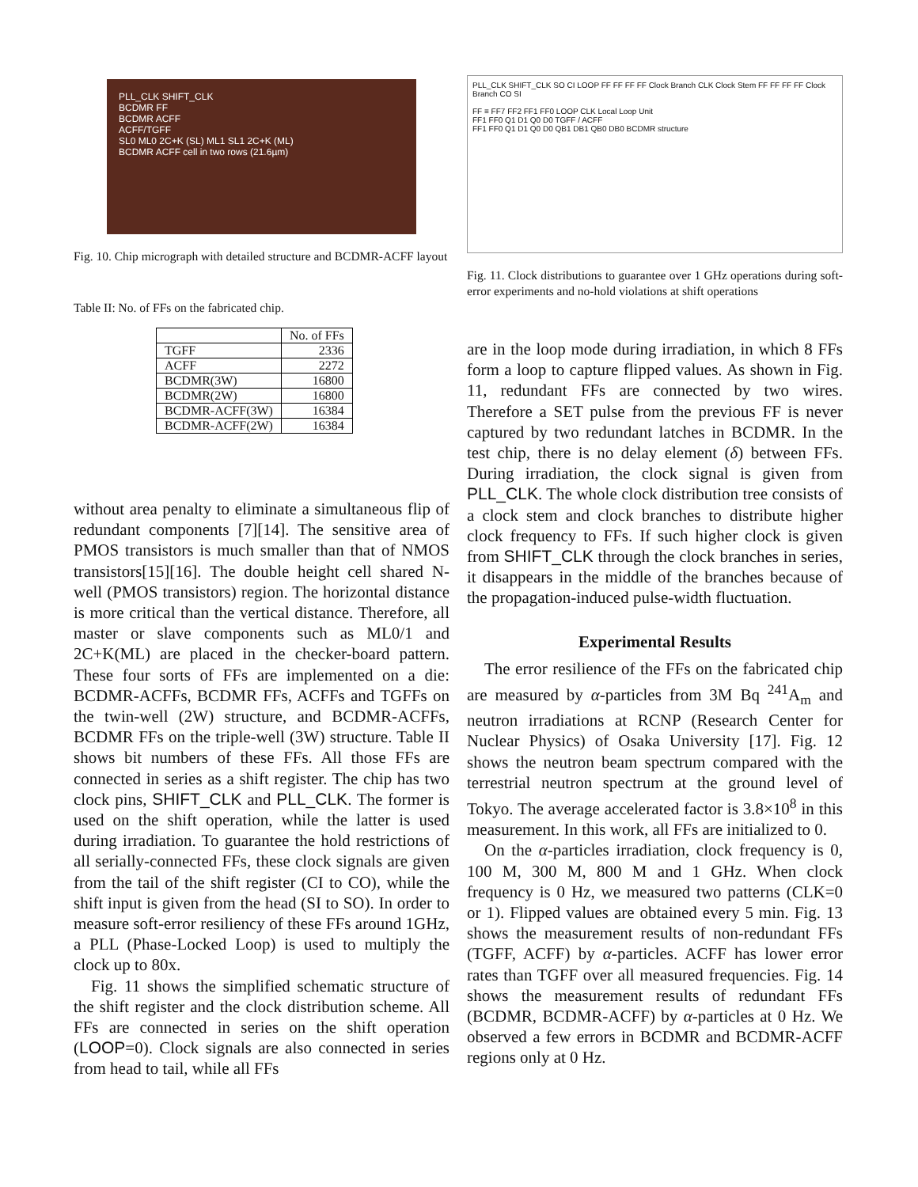PLL_CLK SHIFT_CLK
BCDMR FF
BCDMR ACFF
ACFF/TGFF
SL0 ML0 2C+K (SL) ML1 SL1 2C+K (ML)
BCDMR ACFF cell in two rows (21.6µm)
Fig. 10. Chip micrograph with detailed structure and BCDMR-ACFF layout
Table II: No. of FFs on the fabricated chip.
| | No. of FFs |
| --- | --- |
| TGFF | 2336 |
| ACFF | 2272 |
| BCDMR(3W) | 16800 |
| BCDMR(2W) | 16800 |
| BCDMR-ACFF(3W) | 16384 |
| BCDMR-ACFF(2W) | 16384 |
without area penalty to eliminate a simultaneous flip of redundant components [7][14]. The sensitive area of PMOS transistors is much smaller than that of NMOS transistors[15][16]. The double height cell shared N-well (PMOS transistors) region. The horizontal distance is more critical than the vertical distance. Therefore, all master or slave components such as ML0/1 and 2C+K(ML) are placed in the checker-board pattern. These four sorts of FFs are implemented on a die: BCDMR-ACFFs, BCDMR FFs, ACFFs and TGFFs on the twin-well (2W) structure, and BCDMR-ACFFs, BCDMR FFs on the triple-well (3W) structure. Table II shows bit numbers of these FFs. All those FFs are connected in series as a shift register. The chip has two clock pins, SHIFT_CLK and PLL_CLK. The former is used on the shift operation, while the latter is used during irradiation. To guarantee the hold restrictions of all serially-connected FFs, these clock signals are given from the tail of the shift register (CI to CO), while the shift input is given from the head (SI to SO). In order to measure soft-error resiliency of these FFs around 1GHz, a PLL (Phase-Locked Loop) is used to multiply the clock up to 80x.
Fig. 11 shows the simplified schematic structure of the shift register and the clock distribution scheme. All FFs are connected in series on the shift operation (LOOP=0). Clock signals are also connected in series from head to tail, while all FFs
PLL_CLK SHIFT_CLK SO CI LOOP FF FF FF FF Clock Branch CLK Clock Stem FF FF FF FF Clock Branch CO SI
FF ≡ FF7 FF2 FF1 FF0 LOOP CLK Local Loop Unit
FF1 FF0 Q1 D1 Q0 D0 TGFF / ACFF
FF1 FF0 Q1 D1 Q0 D0 QB1 DB1 QB0 DB0 BCDMR structure
Fig. 11. Clock distributions to guarantee over 1 GHz operations during soft-error experiments and no-hold violations at shift operations
are in the loop mode during irradiation, in which 8 FFs form a loop to capture flipped values. As shown in Fig. 11, redundant FFs are connected by two wires. Therefore a SET pulse from the previous FF is never captured by two redundant latches in BCDMR. In the test chip, there is no delay element (δ) between FFs. During irradiation, the clock signal is given from PLL_CLK. The whole clock distribution tree consists of a clock stem and clock branches to distribute higher clock frequency to FFs. If such higher clock is given from SHIFT_CLK through the clock branches in series, it disappears in the middle of the branches because of the propagation-induced pulse-width fluctuation.
Experimental Results
The error resilience of the FFs on the fabricated chip are measured by α-particles from 3M Bq <sup>241</sup>A<sub>m</sub> and neutron irradiations at RCNP (Research Center for Nuclear Physics) of Osaka University [17]. Fig. 12 shows the neutron beam spectrum compared with the terrestrial neutron spectrum at the ground level of Tokyo. The average accelerated factor is 3.8×10<sup>8</sup> in this measurement. In this work, all FFs are initialized to 0.
On the α-particles irradiation, clock frequency is 0, 100 M, 300 M, 800 M and 1 GHz. When clock frequency is 0 Hz, we measured two patterns (CLK=0 or 1). Flipped values are obtained every 5 min. Fig. 13 shows the measurement results of non-redundant FFs (TGFF, ACFF) by α-particles. ACFF has lower error rates than TGFF over all measured frequencies. Fig. 14 shows the measurement results of redundant FFs (BCDMR, BCDMR-ACFF) by α-particles at 0 Hz. We observed a few errors in BCDMR and BCDMR-ACFF regions only at 0 Hz.